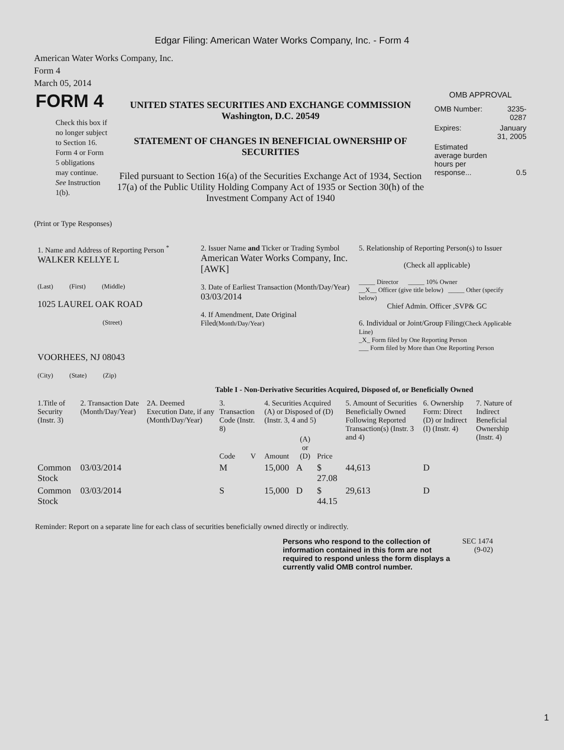Edgar Filing: American Water Works Company, Inc. - Form 4
American Water Works Company, Inc.
Form 4
March 05, 2014
| FORM 4 Check this box if no longer subject to Section 16. Form 4 or Form 5 obligations may continue. See Instruction 1(b). | UNITED STATES SECURITIES AND EXCHANGE COMMISSION Washington, D.C. 20549 STATEMENT OF CHANGES IN BENEFICIAL OWNERSHIP OF SECURITIES Filed pursuant to Section 16(a) of the Securities Exchange Act of 1934, Section 17(a) of the Public Utility Holding Company Act of 1935 or Section 30(h) of the Investment Company Act of 1940 | OMB APPROVAL / OMB Number: / 3235-0287 / / Expires: / January 31, 2005 / / Estimated average burden hours per response... / 0.5 / |
(Print or Type Responses)
| 1. Name and Address of Reporting Person <sup>*</sup> WALKER KELLYE L (Last) (First) (Middle) 1025 LAUREL OAK ROAD (Street) VOORHEES, NJ 08043 (City) (State) (Zip) | 2. Issuer Name and Ticker or Trading Symbol American Water Works Company, Inc. [AWK] 3. Date of Earliest Transaction (Month/Day/Year) 03/03/2014 4. If Amendment, Date Original Filed (Month/Day/Year) | 5. Relationship of Reporting Person(s) to Issuer (Check all applicable) _____ Director _____ 10% Owner __X__ Officer (give title below) _____ Other (specify below) Chief Admin. Officer ,SVP& GC 6. Individual or Joint/Group Filing (Check Applicable Line) _X_ Form filed by One Reporting Person ___ Form filed by More than One Reporting Person |
Table I - Non-Derivative Securities Acquired, Disposed of, or Beneficially Owned
| 1.Title of Security (Instr. 3) | 2. Transaction Date (Month/Day/Year) | 2A. Deemed Execution Date, if any (Month/Day/Year) | 3. Transaction Code (Instr. 8) | | 4. Securities Acquired (A) or Disposed of (D) (Instr. 3, 4 and 5) | | | 5. Amount of Securities Beneficially Owned Following Reported Transaction(s) (Instr. 3 and 4) | 6. Ownership Form: Direct (D) or Indirect (I) (Instr. 4) | 7. Nature of Indirect Beneficial Ownership (Instr. 4) |
| --- | --- | --- | --- | --- | --- | --- | --- | --- | --- | --- |
| | | | Code | V | Amount | (A) or (D) | Price | | | |
| Common Stock | 03/03/2014 | | M | | 15,000 | A | $ 27.08 | 44,613 | D | |
| Common Stock | 03/03/2014 | | S | | 15,000 | D | $ 44.15 | 29,613 | D | |
Reminder: Report on a separate line for each class of securities beneficially owned directly or indirectly.
Persons who respond to the collection of information contained in this form are not required to respond unless the form displays a currently valid OMB control number.
SEC 1474
(9-02)
1